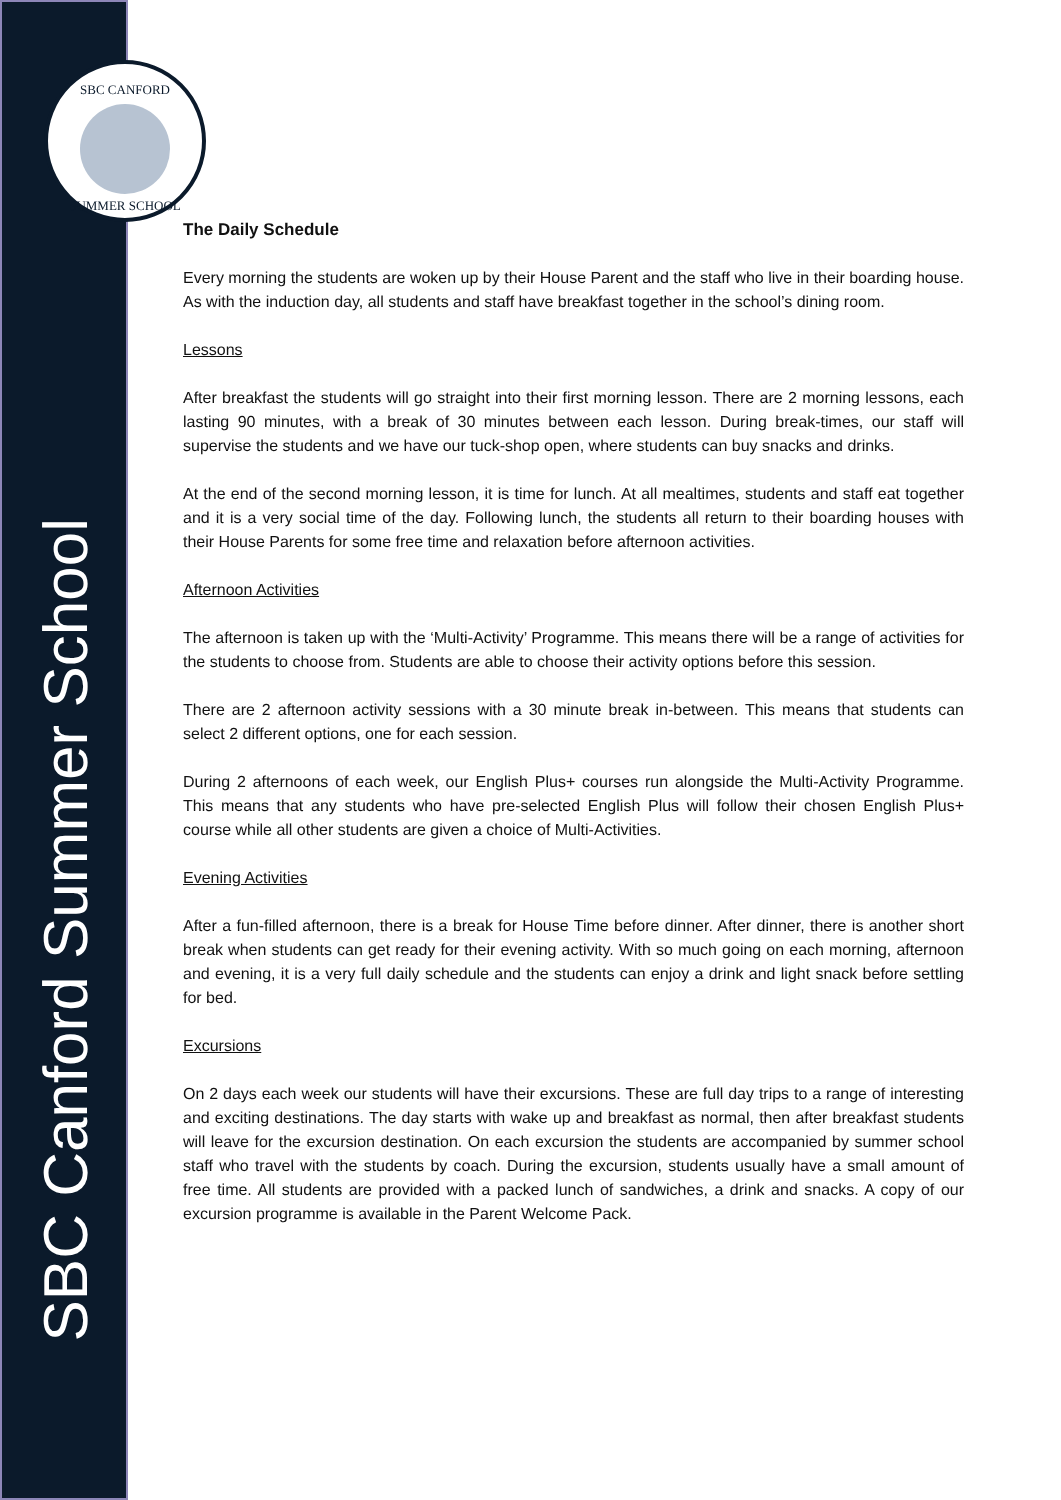SBC CANFORD
SUMMER SCHOOL
SBC Canford Summer School
The Daily Schedule
Every morning the students are woken up by their House Parent and the staff who live in their boarding house. As with the induction day, all students and staff have breakfast together in the school’s dining room.
Lessons
After breakfast the students will go straight into their first morning lesson. There are 2 morning lessons, each lasting 90 minutes, with a break of 30 minutes between each lesson. During break-times, our staff will supervise the students and we have our tuck-shop open, where students can buy snacks and drinks.
At the end of the second morning lesson, it is time for lunch. At all mealtimes, students and staff eat together and it is a very social time of the day. Following lunch, the students all return to their boarding houses with their House Parents for some free time and relaxation before afternoon activities.
Afternoon Activities
The afternoon is taken up with the ‘Multi-Activity’ Programme. This means there will be a range of activities for the students to choose from. Students are able to choose their activity options before this session.
There are 2 afternoon activity sessions with a 30 minute break in-between. This means that students can select 2 different options, one for each session.
During 2 afternoons of each week, our English Plus+ courses run alongside the Multi-Activity Programme. This means that any students who have pre-selected English Plus will follow their chosen English Plus+ course while all other students are given a choice of Multi-Activities.
Evening Activities
After a fun-filled afternoon, there is a break for House Time before dinner. After dinner, there is another short break when students can get ready for their evening activity. With so much going on each morning, afternoon and evening, it is a very full daily schedule and the students can enjoy a drink and light snack before settling for bed.
Excursions
On 2 days each week our students will have their excursions. These are full day trips to a range of interesting and exciting destinations. The day starts with wake up and breakfast as normal, then after breakfast students will leave for the excursion destination. On each excursion the students are accompanied by summer school staff who travel with the students by coach. During the excursion, students usually have a small amount of free time. All students are provided with a packed lunch of sandwiches, a drink and snacks. A copy of our excursion programme is available in the Parent Welcome Pack.